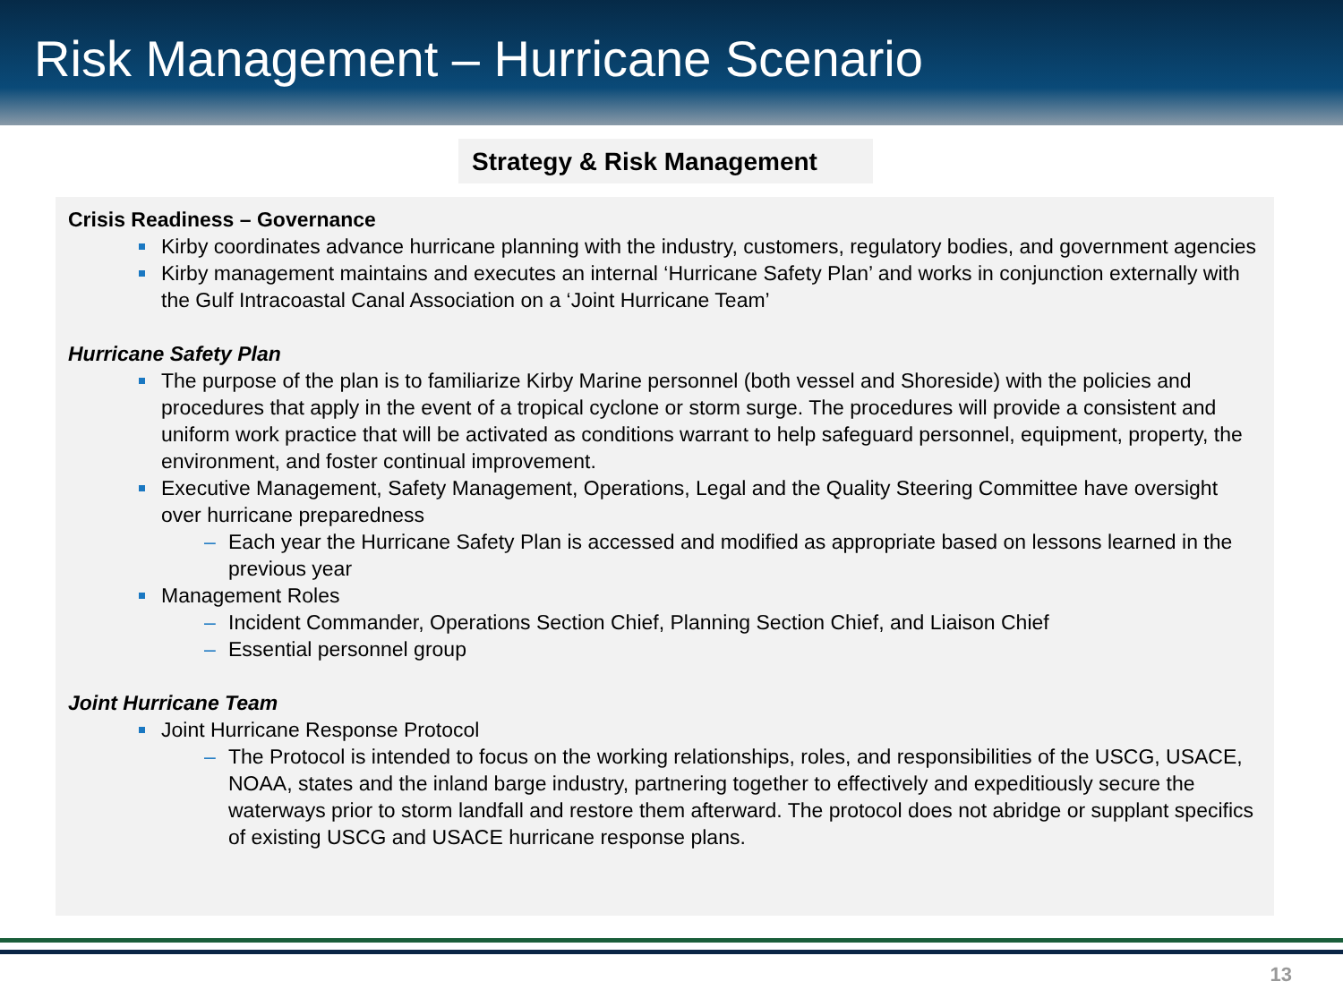Risk Management – Hurricane Scenario
Strategy & Risk Management
Crisis Readiness – Governance
Kirby coordinates advance hurricane planning with the industry, customers, regulatory bodies, and government agencies
Kirby management maintains and executes an internal ‘Hurricane Safety Plan’ and works in conjunction externally with the Gulf Intracoastal Canal Association on a ‘Joint Hurricane Team’
Hurricane Safety Plan
The purpose of the plan is to familiarize Kirby Marine personnel (both vessel and Shoreside) with the policies and procedures that apply in the event of a tropical cyclone or storm surge. The procedures will provide a consistent and uniform work practice that will be activated as conditions warrant to help safeguard personnel, equipment, property, the environment, and foster continual improvement.
Executive Management, Safety Management, Operations, Legal and the Quality Steering Committee have oversight over hurricane preparedness
– Each year the Hurricane Safety Plan is accessed and modified as appropriate based on lessons learned in the previous year
Management Roles
– Incident Commander, Operations Section Chief, Planning Section Chief, and Liaison Chief
– Essential personnel group
Joint Hurricane Team
Joint Hurricane Response Protocol
– The Protocol is intended to focus on the working relationships, roles, and responsibilities of the USCG, USACE, NOAA, states and the inland barge industry, partnering together to effectively and expeditiously secure the waterways prior to storm landfall and restore them afterward. The protocol does not abridge or supplant specifics of existing USCG and USACE hurricane response plans.
13